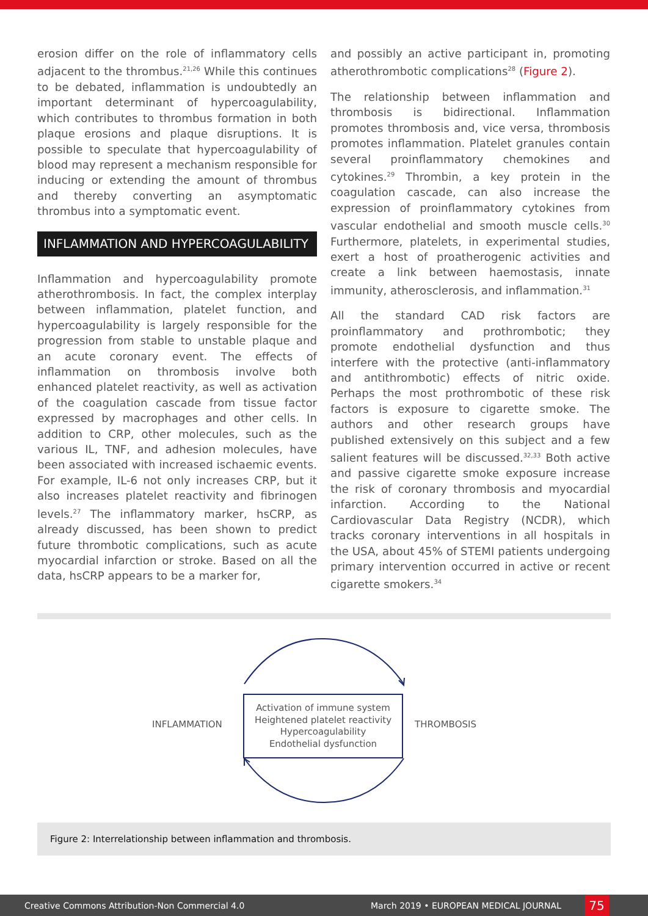erosion differ on the role of inflammatory cells adjacent to the thrombus.<sup>21,26</sup> While this continues to be debated, inflammation is undoubtedly an important determinant of hypercoagulability, which contributes to thrombus formation in both plaque erosions and plaque disruptions. It is possible to speculate that hypercoagulability of blood may represent a mechanism responsible for inducing or extending the amount of thrombus and thereby converting an asymptomatic thrombus into a symptomatic event.
INFLAMMATION AND HYPERCOAGULABILITY
Inflammation and hypercoagulability promote atherothrombosis. In fact, the complex interplay between inflammation, platelet function, and hypercoagulability is largely responsible for the progression from stable to unstable plaque and an acute coronary event. The effects of inflammation on thrombosis involve both enhanced platelet reactivity, as well as activation of the coagulation cascade from tissue factor expressed by macrophages and other cells. In addition to CRP, other molecules, such as the various IL, TNF, and adhesion molecules, have been associated with increased ischaemic events. For example, IL-6 not only increases CRP, but it also increases platelet reactivity and fibrinogen levels.<sup>27</sup> The inflammatory marker, hsCRP, as already discussed, has been shown to predict future thrombotic complications, such as acute myocardial infarction or stroke. Based on all the data, hsCRP appears to be a marker for,
and possibly an active participant in, promoting atherothrombotic complications<sup>28</sup> (Figure 2).
The relationship between inflammation and thrombosis is bidirectional. Inflammation promotes thrombosis and, vice versa, thrombosis promotes inflammation. Platelet granules contain several proinflammatory chemokines and cytokines.<sup>29</sup> Thrombin, a key protein in the coagulation cascade, can also increase the expression of proinflammatory cytokines from vascular endothelial and smooth muscle cells.<sup>30</sup> Furthermore, platelets, in experimental studies, exert a host of proatherogenic activities and create a link between haemostasis, innate immunity, atherosclerosis, and inflammation.<sup>31</sup>
All the standard CAD risk factors are proinflammatory and prothrombotic; they promote endothelial dysfunction and thus interfere with the protective (anti-inflammatory and antithrombotic) effects of nitric oxide. Perhaps the most prothrombotic of these risk factors is exposure to cigarette smoke. The authors and other research groups have published extensively on this subject and a few salient features will be discussed.<sup>32,33</sup> Both active and passive cigarette smoke exposure increase the risk of coronary thrombosis and myocardial infarction. According to the National Cardiovascular Data Registry (NCDR), which tracks coronary interventions in all hospitals in the USA, about 45% of STEMI patients undergoing primary intervention occurred in active or recent cigarette smokers.<sup>34</sup>
INFLAMMATION
Activation of immune system
Heightened platelet reactivity
Hypercoagulability
Endothelial dysfunction
THROMBOSIS
Figure 2: Interrelationship between inflammation and thrombosis.
Creative Commons Attribution-Non Commercial 4.0 March 2019 • EUROPEAN MEDICAL JOURNAL 75